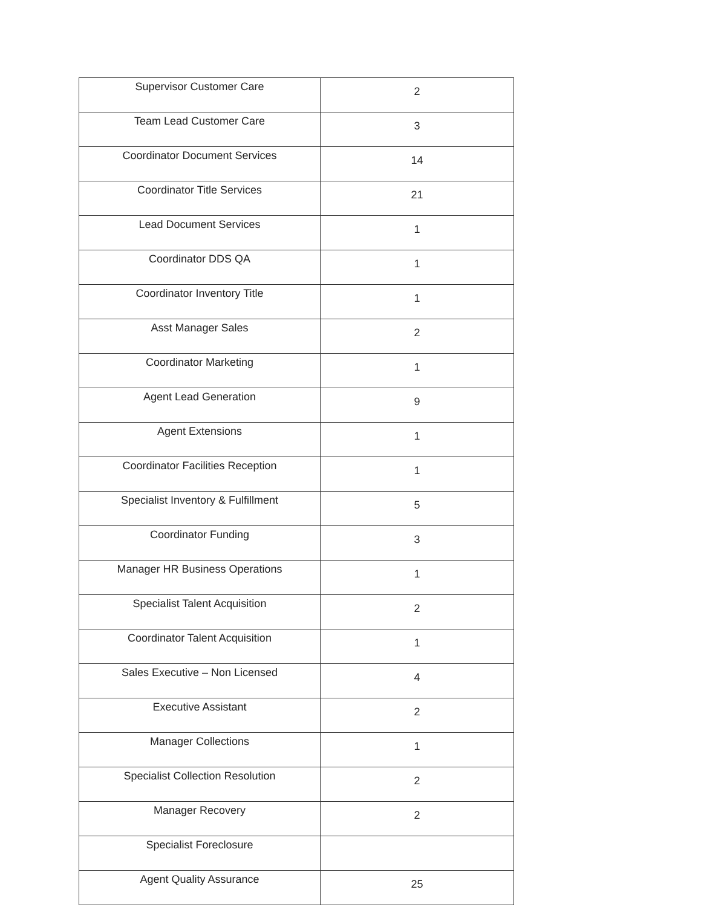| Supervisor Customer Care | 2 |
| Team Lead Customer Care | 3 |
| Coordinator Document Services | 14 |
| Coordinator Title Services | 21 |
| Lead Document Services | 1 |
| Coordinator DDS QA | 1 |
| Coordinator Inventory Title | 1 |
| Asst Manager Sales | 2 |
| Coordinator Marketing | 1 |
| Agent Lead Generation | 9 |
| Agent Extensions | 1 |
| Coordinator Facilities Reception | 1 |
| Specialist Inventory & Fulfillment | 5 |
| Coordinator Funding | 3 |
| Manager HR Business Operations | 1 |
| Specialist Talent Acquisition | 2 |
| Coordinator Talent Acquisition | 1 |
| Sales Executive – Non Licensed | 4 |
| Executive Assistant | 2 |
| Manager Collections | 1 |
| Specialist Collection Resolution | 2 |
| Manager Recovery | 2 |
| Specialist Foreclosure | |
| Agent Quality Assurance | 25 |